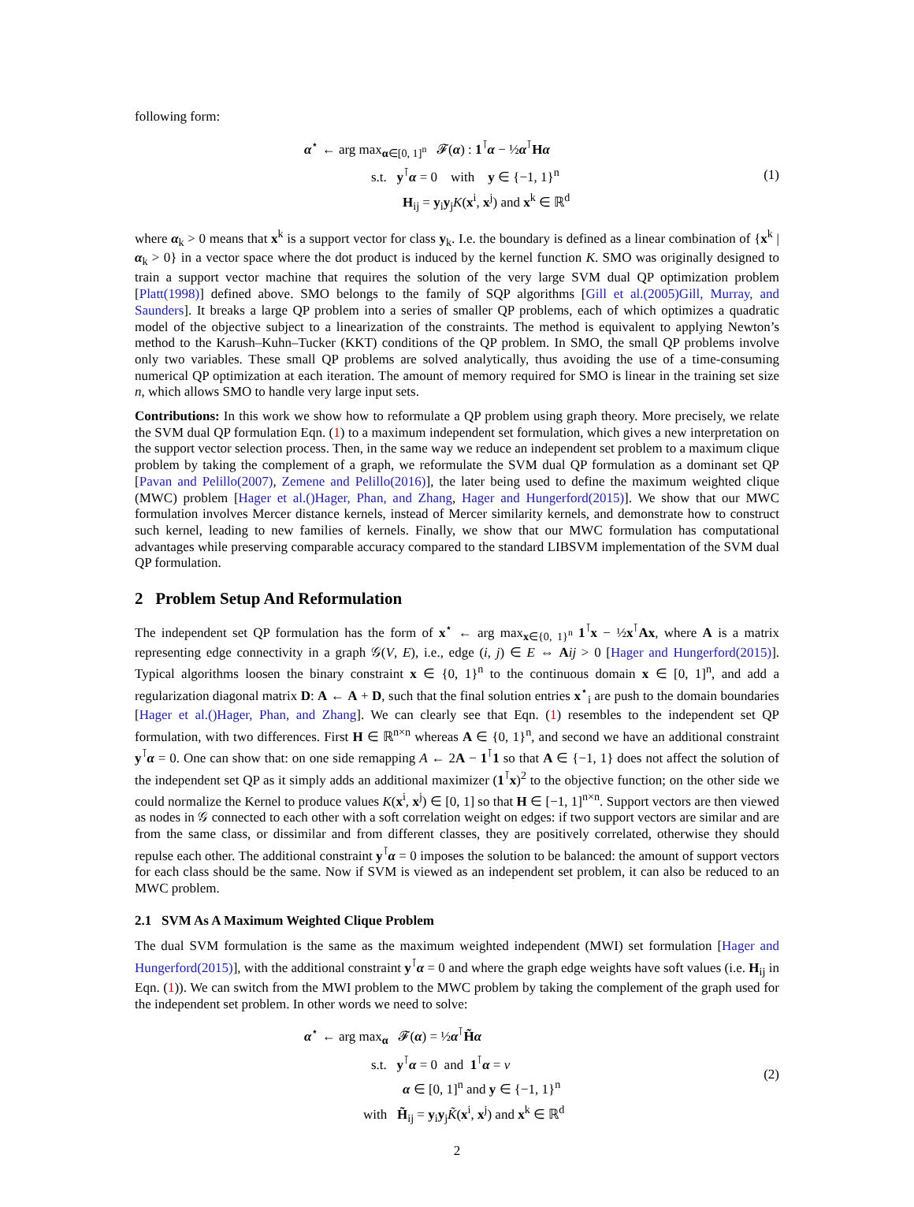following form:
α<sup>⋆</sup> ← arg max<sub>α∈[0, 1]<sup>n</sup></sub> 𝓕(α) : 1<sup>⊺</sup>α − ½α<sup>⊺</sup>Hα
s.t. y<sup>⊺</sup>α = 0 with y ∈ {−1, 1}<sup>n</sup>
H<sub>ij</sub> = y<sub>i</sub>y<sub>j</sub>K(x<sup>i</sup>, x<sup>j</sup>) and x<sup>k</sup> ∈ ℝ<sup>d</sup>
(1)
where α<sub>k</sub> > 0 means that x<sup>k</sup> is a support vector for class y<sub>k</sub>. I.e. the boundary is defined as a linear combination of {x<sup>k</sup> | α<sub>k</sub> > 0} in a vector space where the dot product is induced by the kernel function K. SMO was originally designed to train a support vector machine that requires the solution of the very large SVM dual QP optimization problem [Platt(1998)] defined above. SMO belongs to the family of SQP algorithms [Gill et al.(2005)Gill, Murray, and Saunders]. It breaks a large QP problem into a series of smaller QP problems, each of which optimizes a quadratic model of the objective subject to a linearization of the constraints. The method is equivalent to applying Newton’s method to the Karush–Kuhn–Tucker (KKT) conditions of the QP problem. In SMO, the small QP problems involve only two variables. These small QP problems are solved analytically, thus avoiding the use of a time-consuming numerical QP optimization at each iteration. The amount of memory required for SMO is linear in the training set size n, which allows SMO to handle very large input sets.
Contributions: In this work we show how to reformulate a QP problem using graph theory. More precisely, we relate the SVM dual QP formulation Eqn. (1) to a maximum independent set formulation, which gives a new interpretation on the support vector selection process. Then, in the same way we reduce an independent set problem to a maximum clique problem by taking the complement of a graph, we reformulate the SVM dual QP formulation as a dominant set QP [Pavan and Pelillo(2007), Zemene and Pelillo(2016)], the later being used to define the maximum weighted clique (MWC) problem [Hager et al.()Hager, Phan, and Zhang, Hager and Hungerford(2015)]. We show that our MWC formulation involves Mercer distance kernels, instead of Mercer similarity kernels, and demonstrate how to construct such kernel, leading to new families of kernels. Finally, we show that our MWC formulation has computational advantages while preserving comparable accuracy compared to the standard LIBSVM implementation of the SVM dual QP formulation.
2 Problem Setup And Reformulation
The independent set QP formulation has the form of x<sup>⋆</sup> ← arg max<sub>x∈{0, 1}<sup>n</sup></sub> 1<sup>⊺</sup>x − ½x<sup>⊺</sup>Ax, where A is a matrix representing edge connectivity in a graph 𝒢(V, E), i.e., edge (i, j) ∈ E ⇔ Aij > 0 [Hager and Hungerford(2015)]. Typical algorithms loosen the binary constraint x ∈ {0, 1}<sup>n</sup> to the continuous domain x ∈ [0, 1]<sup>n</sup>, and add a regularization diagonal matrix D: A ← A + D, such that the final solution entries x<sup>⋆</sup><sub>i</sub> are push to the domain boundaries [Hager et al.()Hager, Phan, and Zhang]. We can clearly see that Eqn. (1) resembles to the independent set QP formulation, with two differences. First H ∈ ℝ<sup>n×n</sup> whereas A ∈ {0, 1}<sup>n</sup>, and second we have an additional constraint y<sup>⊺</sup>α = 0. One can show that: on one side remapping A ← 2A − 1<sup>⊺</sup>1 so that A ∈ {−1, 1} does not affect the solution of the independent set QP as it simply adds an additional maximizer (1<sup>⊺</sup>x)<sup>2</sup> to the objective function; on the other side we could normalize the Kernel to produce values K(x<sup>i</sup>, x<sup>j</sup>) ∈ [0, 1] so that H ∈ [−1, 1]<sup>n×n</sup>. Support vectors are then viewed as nodes in 𝒢 connected to each other with a soft correlation weight on edges: if two support vectors are similar and are from the same class, or dissimilar and from different classes, they are positively correlated, otherwise they should repulse each other. The additional constraint y<sup>⊺</sup>α = 0 imposes the solution to be balanced: the amount of support vectors for each class should be the same. Now if SVM is viewed as an independent set problem, it can also be reduced to an MWC problem.
2.1 SVM As A Maximum Weighted Clique Problem
The dual SVM formulation is the same as the maximum weighted independent (MWI) set formulation [Hager and Hungerford(2015)], with the additional constraint y<sup>⊺</sup>α = 0 and where the graph edge weights have soft values (i.e. H<sub>ij</sub> in Eqn. (1)). We can switch from the MWI problem to the MWC problem by taking the complement of the graph used for the independent set problem. In other words we need to solve:
α<sup>⋆</sup> ← arg max<sub>α</sub> 𝓕(α) = ½α<sup>⊺</sup>H̃α
s.t. y<sup>⊺</sup>α = 0 and 1<sup>⊺</sup>α = ν
α ∈ [0, 1]<sup>n</sup> and y ∈ {−1, 1}<sup>n</sup>
with H̃<sub>ij</sub> = y<sub>i</sub>y<sub>j</sub>K̃(x<sup>i</sup>, x<sup>j</sup>) and x<sup>k</sup> ∈ ℝ<sup>d</sup>
(2)
2